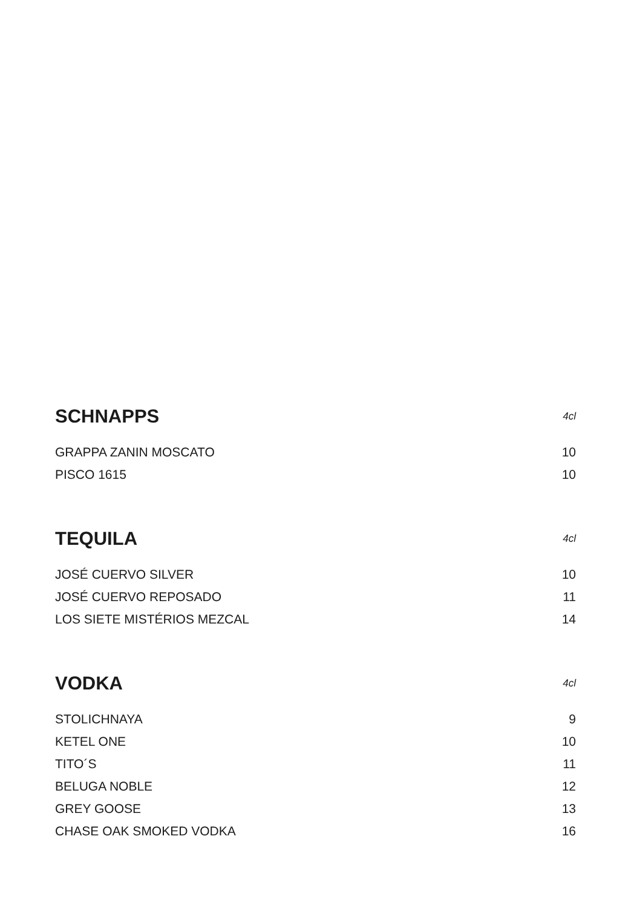| SCHNAPPS | 4cl |
| --- | --- |
| GRAPPA ZANIN MOSCATO | 10 |
| PISCO 1615 | 10 |
| TEQUILA | 4cl |
| --- | --- |
| JOSÉ CUERVO SILVER | 10 |
| JOSÉ CUERVO REPOSADO | 11 |
| LOS SIETE MISTÉRIOS MEZCAL | 14 |
| VODKA | 4cl |
| --- | --- |
| STOLICHNAYA | 9 |
| KETEL ONE | 10 |
| TITO´S | 11 |
| BELUGA NOBLE | 12 |
| GREY GOOSE | 13 |
| CHASE OAK SMOKED VODKA | 16 |